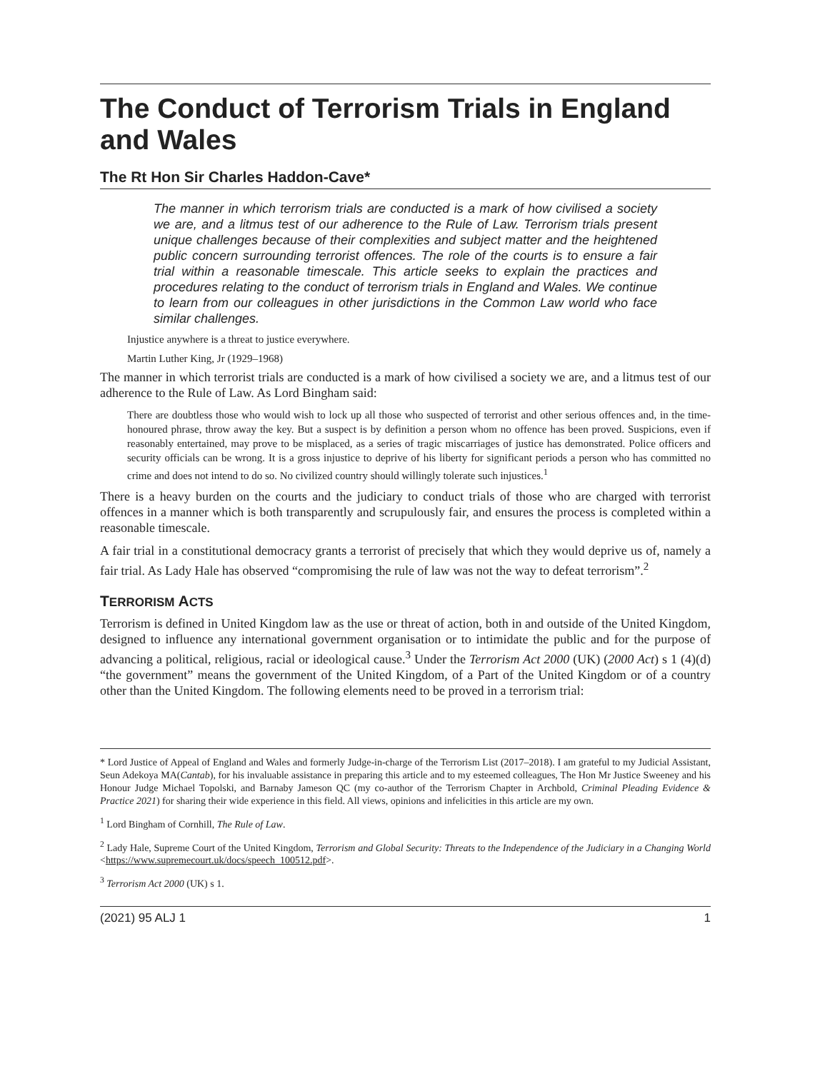The Conduct of Terrorism Trials in England and Wales
The Rt Hon Sir Charles Haddon-Cave*
The manner in which terrorism trials are conducted is a mark of how civilised a society we are, and a litmus test of our adherence to the Rule of Law. Terrorism trials present unique challenges because of their complexities and subject matter and the heightened public concern surrounding terrorist offences. The role of the courts is to ensure a fair trial within a reasonable timescale. This article seeks to explain the practices and procedures relating to the conduct of terrorism trials in England and Wales. We continue to learn from our colleagues in other jurisdictions in the Common Law world who face similar challenges.
Injustice anywhere is a threat to justice everywhere.
Martin Luther King, Jr (1929–1968)
The manner in which terrorist trials are conducted is a mark of how civilised a society we are, and a litmus test of our adherence to the Rule of Law. As Lord Bingham said:
There are doubtless those who would wish to lock up all those who suspected of terrorist and other serious offences and, in the time-honoured phrase, throw away the key. But a suspect is by definition a person whom no offence has been proved. Suspicions, even if reasonably entertained, may prove to be misplaced, as a series of tragic miscarriages of justice has demonstrated. Police officers and security officials can be wrong. It is a gross injustice to deprive of his liberty for significant periods a person who has committed no crime and does not intend to do so. No civilized country should willingly tolerate such injustices.<sup>1</sup>
There is a heavy burden on the courts and the judiciary to conduct trials of those who are charged with terrorist offences in a manner which is both transparently and scrupulously fair, and ensures the process is completed within a reasonable timescale.
A fair trial in a constitutional democracy grants a terrorist of precisely that which they would deprive us of, namely a fair trial. As Lady Hale has observed “compromising the rule of law was not the way to defeat terrorism”.<sup>2</sup>
TERRORISM ACTS
Terrorism is defined in United Kingdom law as the use or threat of action, both in and outside of the United Kingdom, designed to influence any international government organisation or to intimidate the public and for the purpose of advancing a political, religious, racial or ideological cause.<sup>3</sup> Under the Terrorism Act 2000 (UK) (2000 Act) s 1 (4)(d) “the government” means the government of the United Kingdom, of a Part of the United Kingdom or of a country other than the United Kingdom. The following elements need to be proved in a terrorism trial:
* Lord Justice of Appeal of England and Wales and formerly Judge-in-charge of the Terrorism List (2017–2018). I am grateful to my Judicial Assistant, Seun Adekoya MA(Cantab), for his invaluable assistance in preparing this article and to my esteemed colleagues, The Hon Mr Justice Sweeney and his Honour Judge Michael Topolski, and Barnaby Jameson QC (my co-author of the Terrorism Chapter in Archbold, Criminal Pleading Evidence & Practice 2021) for sharing their wide experience in this field. All views, opinions and infelicities in this article are my own.
<sup>1</sup> Lord Bingham of Cornhill, The Rule of Law.
<sup>2</sup> Lady Hale, Supreme Court of the United Kingdom, Terrorism and Global Security: Threats to the Independence of the Judiciary in a Changing World <https://www.supremecourt.uk/docs/speech_100512.pdf>.
<sup>3</sup> Terrorism Act 2000 (UK) s 1.
(2021) 95 ALJ 1 1